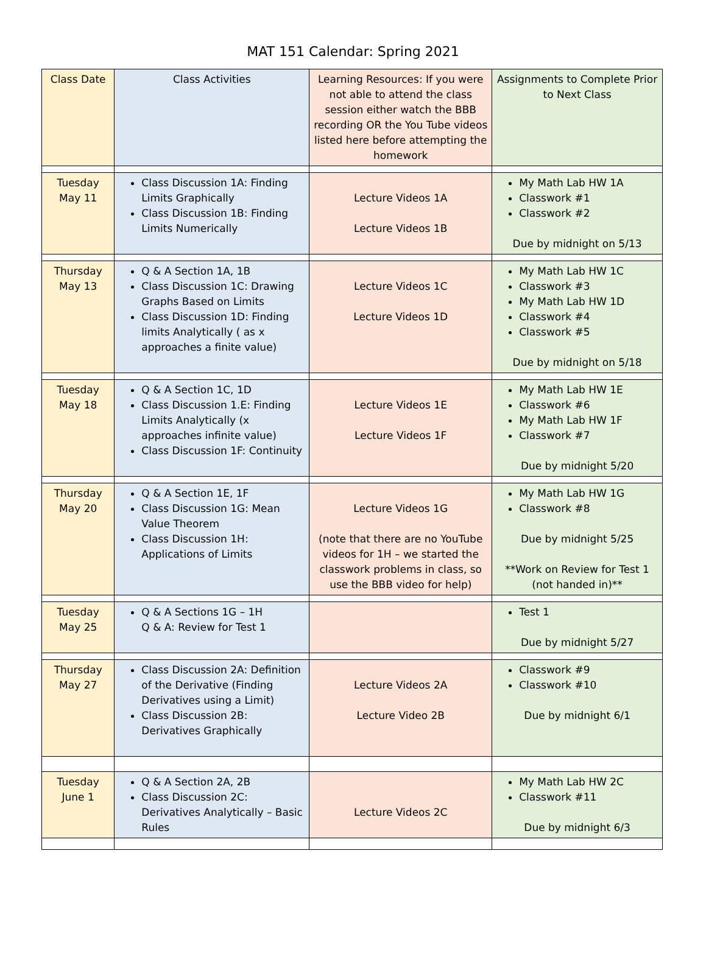MAT 151 Calendar: Spring 2021
| Class Date | Class Activities | Learning Resources: If you were not able to attend the class session either watch the BBB recording OR the You Tube videos listed here before attempting the homework | Assignments to Complete Prior to Next Class |
| Tuesday May 11 | Class Discussion 1A: Finding Limits Graphically Class Discussion 1B: Finding Limits Numerically | Lecture Videos 1A Lecture Videos 1B | My Math Lab HW 1A Classwork #1 Classwork #2 Due by midnight on 5/13 |
| Thursday May 13 | Q & A Section 1A, 1B Class Discussion 1C: Drawing Graphs Based on Limits Class Discussion 1D: Finding limits Analytically ( as x approaches a finite value) | Lecture Videos 1C Lecture Videos 1D | My Math Lab HW 1C Classwork #3 My Math Lab HW 1D Classwork #4 Classwork #5 Due by midnight on 5/18 |
| Tuesday May 18 | Q & A Section 1C, 1D Class Discussion 1.E: Finding Limits Analytically (x approaches infinite value) Class Discussion 1F: Continuity | Lecture Videos 1E Lecture Videos 1F | My Math Lab HW 1E Classwork #6 My Math Lab HW 1F Classwork #7 Due by midnight 5/20 |
| Thursday May 20 | Q & A Section 1E, 1F Class Discussion 1G: Mean Value Theorem Class Discussion 1H: Applications of Limits | Lecture Videos 1G (note that there are no YouTube videos for 1H – we started the classwork problems in class, so use the BBB video for help) | My Math Lab HW 1G Classwork #8 Due by midnight 5/25 **Work on Review for Test 1 (not handed in)** |
| Tuesday May 25 | Q & A Sections 1G – 1H Q & A: Review for Test 1 | | Test 1 Due by midnight 5/27 |
| Thursday May 27 | Class Discussion 2A: Definition of the Derivative (Finding Derivatives using a Limit) Class Discussion 2B: Derivatives Graphically | Lecture Videos 2A Lecture Video 2B | Classwork #9 Classwork #10 Due by midnight 6/1 |
| Tuesday June 1 | Q & A Section 2A, 2B Class Discussion 2C: Derivatives Analytically – Basic Rules | Lecture Videos 2C | My Math Lab HW 2C Classwork #11 Due by midnight 6/3 |